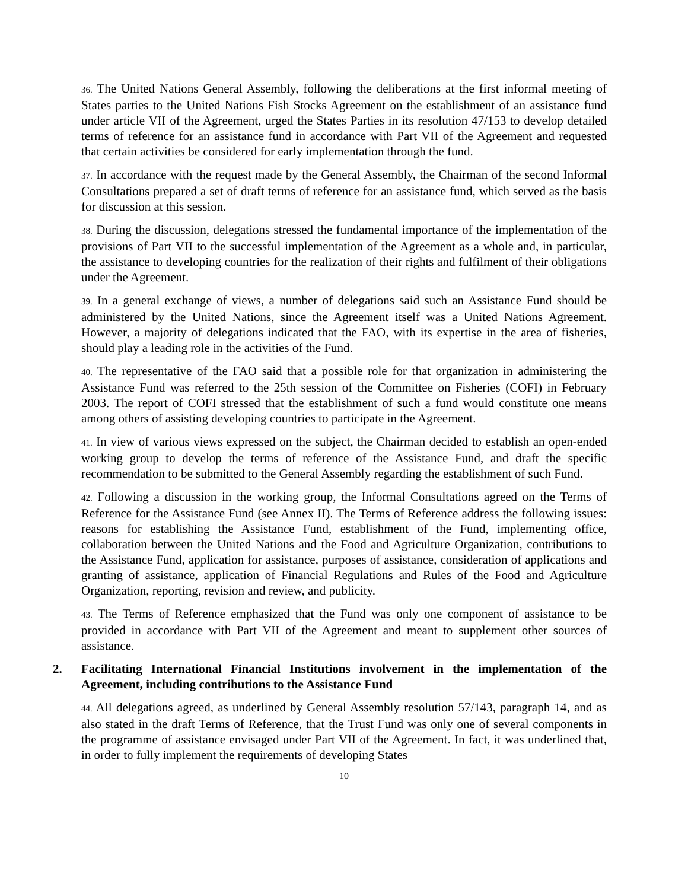36. The United Nations General Assembly, following the deliberations at the first informal meeting of States parties to the United Nations Fish Stocks Agreement on the establishment of an assistance fund under article VII of the Agreement, urged the States Parties in its resolution 47/153 to develop detailed terms of reference for an assistance fund in accordance with Part VII of the Agreement and requested that certain activities be considered for early implementation through the fund.
37. In accordance with the request made by the General Assembly, the Chairman of the second Informal Consultations prepared a set of draft terms of reference for an assistance fund, which served as the basis for discussion at this session.
38. During the discussion, delegations stressed the fundamental importance of the implementation of the provisions of Part VII to the successful implementation of the Agreement as a whole and, in particular, the assistance to developing countries for the realization of their rights and fulfilment of their obligations under the Agreement.
39. In a general exchange of views, a number of delegations said such an Assistance Fund should be administered by the United Nations, since the Agreement itself was a United Nations Agreement. However, a majority of delegations indicated that the FAO, with its expertise in the area of fisheries, should play a leading role in the activities of the Fund.
40. The representative of the FAO said that a possible role for that organization in administering the Assistance Fund was referred to the 25th session of the Committee on Fisheries (COFI) in February 2003. The report of COFI stressed that the establishment of such a fund would constitute one means among others of assisting developing countries to participate in the Agreement.
41. In view of various views expressed on the subject, the Chairman decided to establish an open-ended working group to develop the terms of reference of the Assistance Fund, and draft the specific recommendation to be submitted to the General Assembly regarding the establishment of such Fund.
42. Following a discussion in the working group, the Informal Consultations agreed on the Terms of Reference for the Assistance Fund (see Annex II). The Terms of Reference address the following issues: reasons for establishing the Assistance Fund, establishment of the Fund, implementing office, collaboration between the United Nations and the Food and Agriculture Organization, contributions to the Assistance Fund, application for assistance, purposes of assistance, consideration of applications and granting of assistance, application of Financial Regulations and Rules of the Food and Agriculture Organization, reporting, revision and review, and publicity.
43. The Terms of Reference emphasized that the Fund was only one component of assistance to be provided in accordance with Part VII of the Agreement and meant to supplement other sources of assistance.
2. Facilitating International Financial Institutions involvement in the implementation of the Agreement, including contributions to the Assistance Fund
44. All delegations agreed, as underlined by General Assembly resolution 57/143, paragraph 14, and as also stated in the draft Terms of Reference, that the Trust Fund was only one of several components in the programme of assistance envisaged under Part VII of the Agreement. In fact, it was underlined that, in order to fully implement the requirements of developing States
10